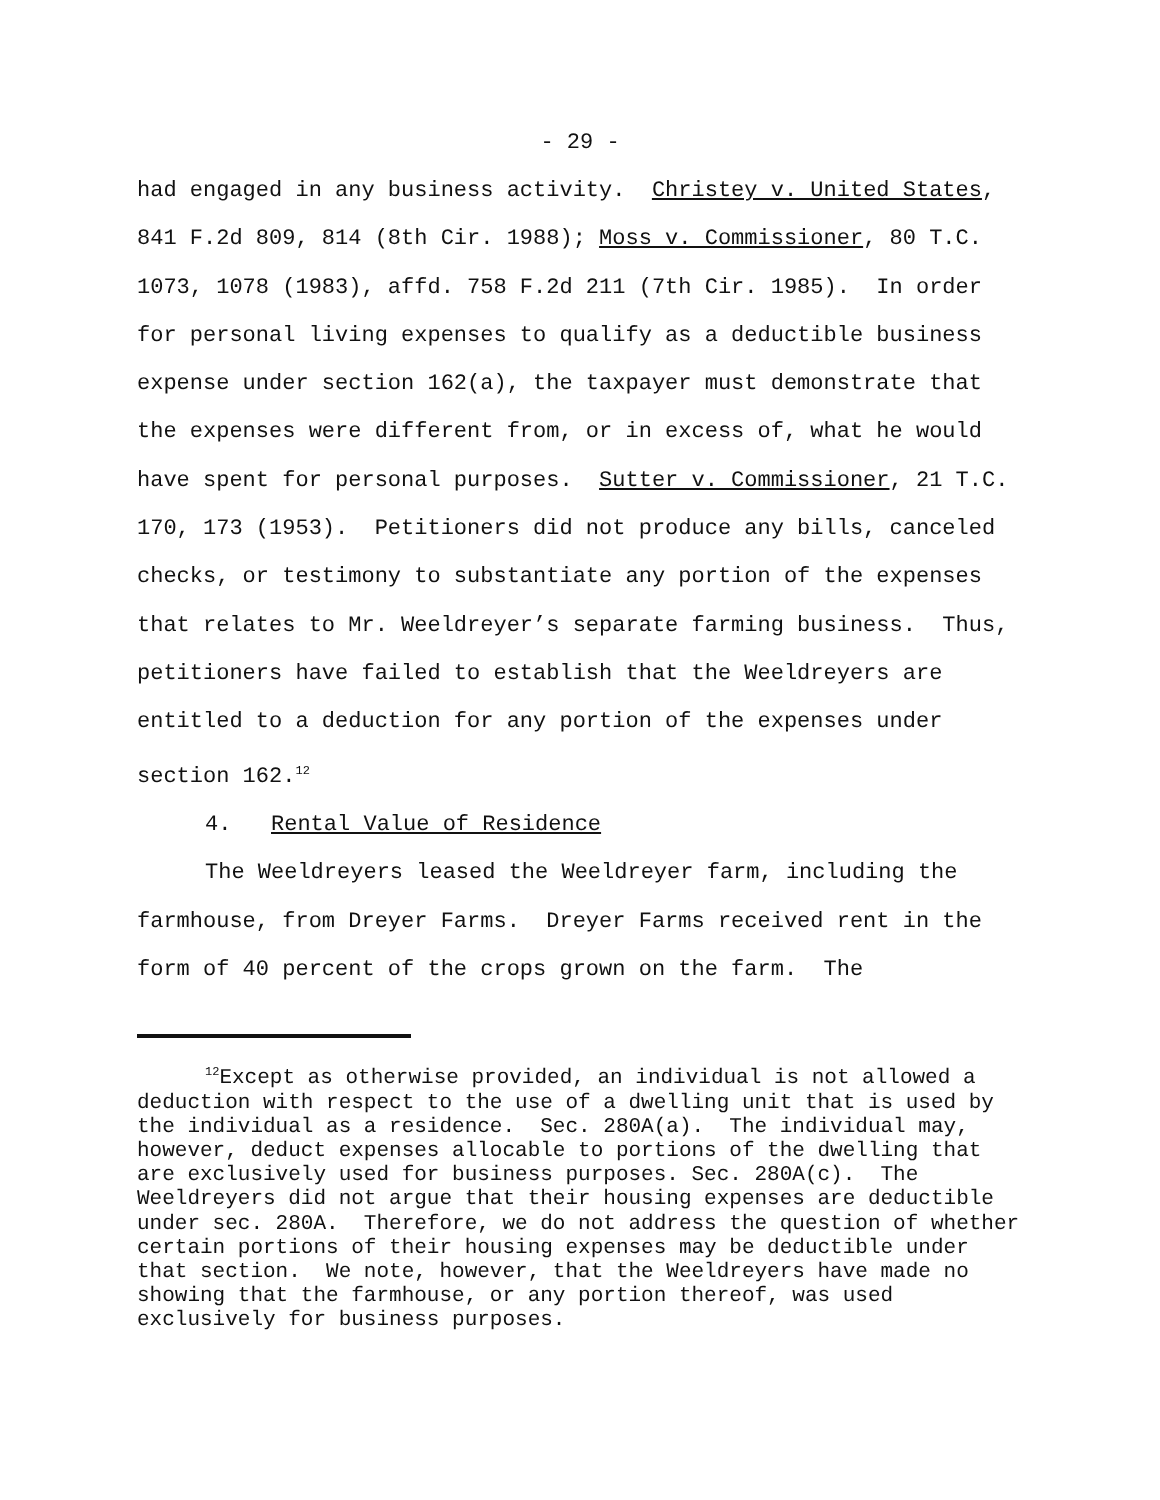- 29 -
had engaged in any business activity. Christey v. United States, 841 F.2d 809, 814 (8th Cir. 1988); Moss v. Commissioner, 80 T.C. 1073, 1078 (1983), affd. 758 F.2d 211 (7th Cir. 1985). In order for personal living expenses to qualify as a deductible business expense under section 162(a), the taxpayer must demonstrate that the expenses were different from, or in excess of, what he would have spent for personal purposes. Sutter v. Commissioner, 21 T.C. 170, 173 (1953). Petitioners did not produce any bills, canceled checks, or testimony to substantiate any portion of the expenses that relates to Mr. Weeldreyer’s separate farming business. Thus, petitioners have failed to establish that the Weeldreyers are entitled to a deduction for any portion of the expenses under section 162.<sup>12</sup>
4. Rental Value of Residence
The Weeldreyers leased the Weeldreyer farm, including the farmhouse, from Dreyer Farms. Dreyer Farms received rent in the form of 40 percent of the crops grown on the farm. The
<sup>12</sup> Except as otherwise provided, an individual is not allowed a deduction with respect to the use of a dwelling unit that is used by the individual as a residence. Sec. 280A(a). The individual may, however, deduct expenses allocable to portions of the dwelling that are exclusively used for business purposes. Sec. 280A(c). The Weeldreyers did not argue that their housing expenses are deductible under sec. 280A. Therefore, we do not address the question of whether certain portions of their housing expenses may be deductible under that section. We note, however, that the Weeldreyers have made no showing that the farmhouse, or any portion thereof, was used exclusively for business purposes.